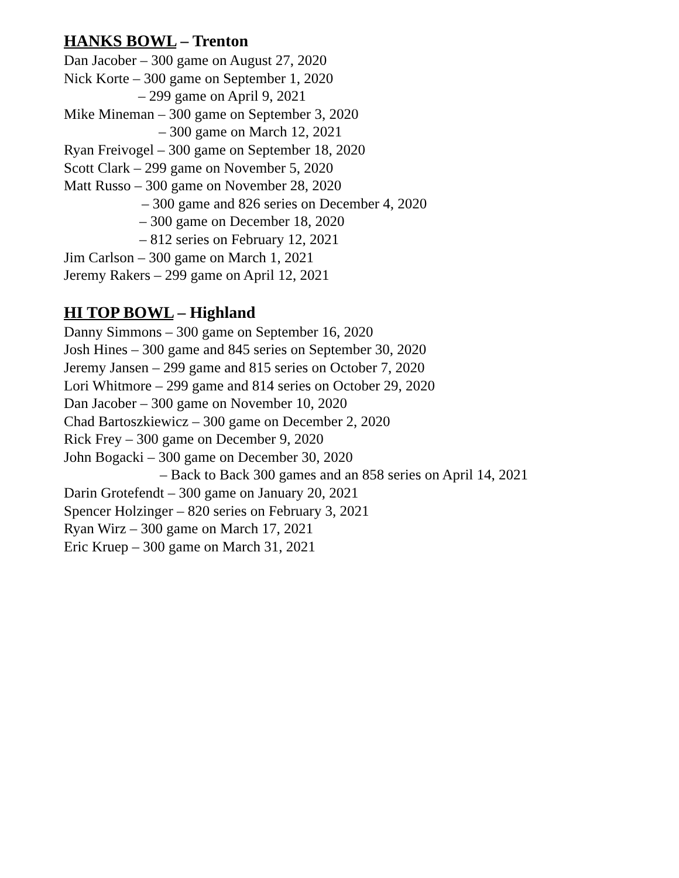HANKS BOWL – Trenton
Dan Jacober – 300 game on August 27, 2020
Nick Korte – 300 game on September 1, 2020
– 299 game on April 9, 2021
Mike Mineman – 300 game on September 3, 2020
– 300 game on March 12, 2021
Ryan Freivogel – 300 game on September 18, 2020
Scott Clark – 299 game on November 5, 2020
Matt Russo – 300 game on November 28, 2020
– 300 game and 826 series on December 4, 2020
– 300 game on December 18, 2020
– 812 series on February 12, 2021
Jim Carlson – 300 game on March 1, 2021
Jeremy Rakers – 299 game on April 12, 2021
HI TOP BOWL – Highland
Danny Simmons – 300 game on September 16, 2020
Josh Hines – 300 game and 845 series on September 30, 2020
Jeremy Jansen – 299 game and 815 series on October 7, 2020
Lori Whitmore – 299 game and 814 series on October 29, 2020
Dan Jacober – 300 game on November 10, 2020
Chad Bartoszkiewicz – 300 game on December 2, 2020
Rick Frey – 300 game on December 9, 2020
John Bogacki – 300 game on December 30, 2020
– Back to Back 300 games and an 858 series on April 14, 2021
Darin Grotefendt – 300 game on January 20, 2021
Spencer Holzinger – 820 series on February 3, 2021
Ryan Wirz – 300 game on March 17, 2021
Eric Kruep – 300 game on March 31, 2021